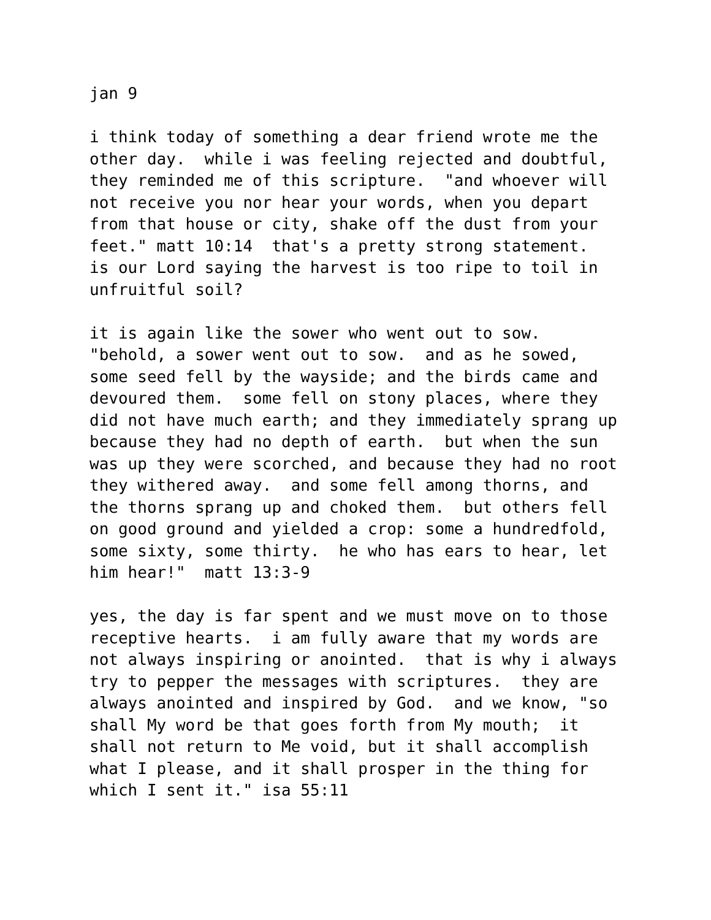jan 9
i think today of something a dear friend wrote me the other day. while i was feeling rejected and doubtful, they reminded me of this scripture. "and whoever will not receive you nor hear your words, when you depart from that house or city, shake off the dust from your feet." matt 10:14 that's a pretty strong statement. is our Lord saying the harvest is too ripe to toil in unfruitful soil?
it is again like the sower who went out to sow. "behold, a sower went out to sow. and as he sowed, some seed fell by the wayside; and the birds came and devoured them. some fell on stony places, where they did not have much earth; and they immediately sprang up because they had no depth of earth. but when the sun was up they were scorched, and because they had no root they withered away. and some fell among thorns, and the thorns sprang up and choked them. but others fell on good ground and yielded a crop: some a hundredfold, some sixty, some thirty. he who has ears to hear, let him hear!" matt 13:3-9
yes, the day is far spent and we must move on to those receptive hearts. i am fully aware that my words are not always inspiring or anointed. that is why i always try to pepper the messages with scriptures. they are always anointed and inspired by God. and we know, "so shall My word be that goes forth from My mouth; it shall not return to Me void, but it shall accomplish what I please, and it shall prosper in the thing for which I sent it." isa 55:11